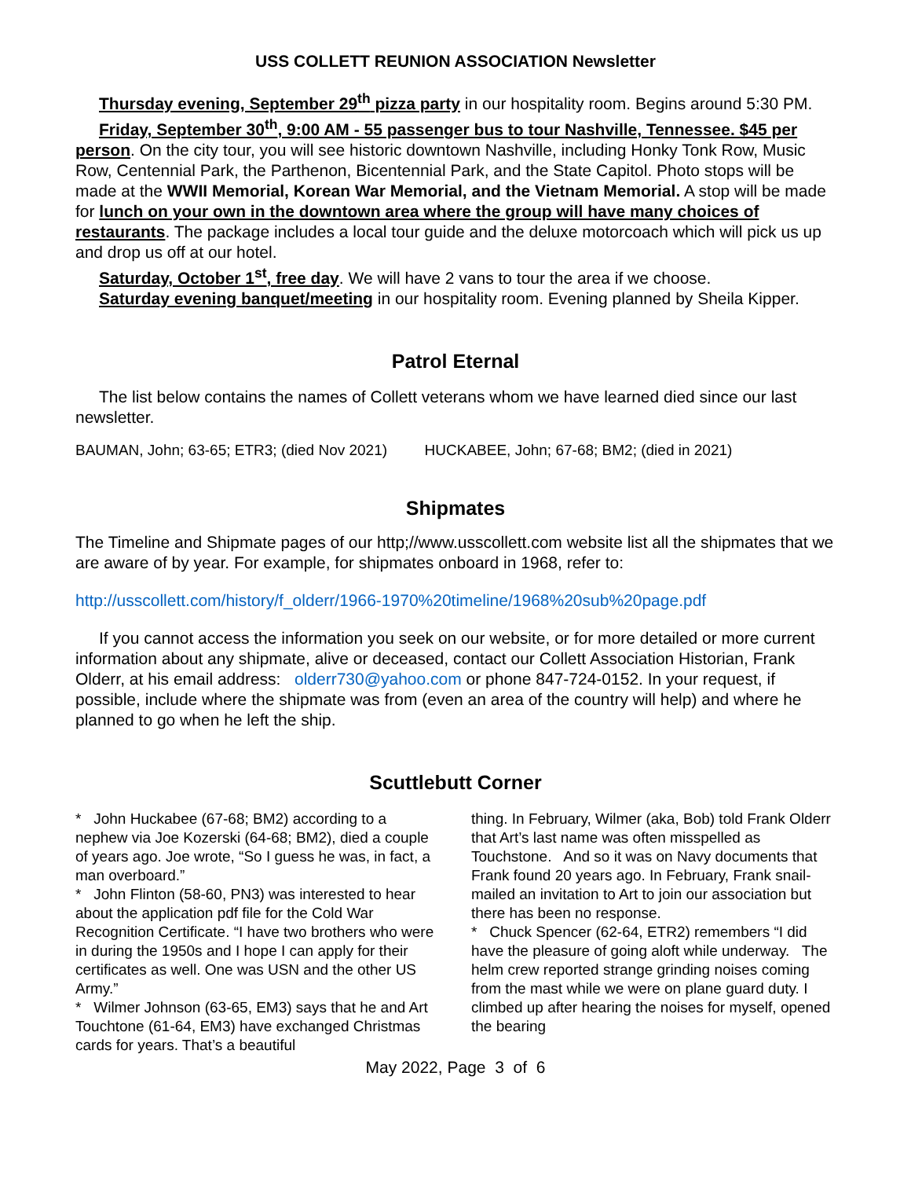USS COLLETT REUNION ASSOCIATION Newsletter
Thursday evening, September 29<sup>th</sup> pizza party in our hospitality room. Begins around 5:30 PM.
Friday, September 30<sup>th</sup>, 9:00 AM - 55 passenger bus to tour Nashville, Tennessee. $45 per person. On the city tour, you will see historic downtown Nashville, including Honky Tonk Row, Music Row, Centennial Park, the Parthenon, Bicentennial Park, and the State Capitol. Photo stops will be made at the WWII Memorial, Korean War Memorial, and the Vietnam Memorial. A stop will be made for lunch on your own in the downtown area where the group will have many choices of restaurants. The package includes a local tour guide and the deluxe motorcoach which will pick us up and drop us off at our hotel.
Saturday, October 1<sup>st</sup>, free day. We will have 2 vans to tour the area if we choose.
Saturday evening banquet/meeting in our hospitality room. Evening planned by Sheila Kipper.
Patrol Eternal
The list below contains the names of Collett veterans whom we have learned died since our last newsletter.
BAUMAN, John; 63-65; ETR3; (died Nov 2021) HUCKABEE, John; 67-68; BM2; (died in 2021)
Shipmates
The Timeline and Shipmate pages of our http;//www.usscollett.com website list all the shipmates that we are aware of by year. For example, for shipmates onboard in 1968, refer to:
http://usscollett.com/history/f_olderr/1966-1970%20timeline/1968%20sub%20page.pdf
If you cannot access the information you seek on our website, or for more detailed or more current information about any shipmate, alive or deceased, contact our Collett Association Historian, Frank Olderr, at his email address: olderr730@yahoo.com or phone 847-724-0152. In your request, if possible, include where the shipmate was from (even an area of the country will help) and where he planned to go when he left the ship.
Scuttlebutt Corner
* John Huckabee (67-68; BM2) according to a nephew via Joe Kozerski (64-68; BM2), died a couple of years ago. Joe wrote, “So I guess he was, in fact, a man overboard.”
* John Flinton (58-60, PN3) was interested to hear about the application pdf file for the Cold War Recognition Certificate. “I have two brothers who were in during the 1950s and I hope I can apply for their certificates as well. One was USN and the other US Army.”
* Wilmer Johnson (63-65, EM3) says that he and Art Touchtone (61-64, EM3) have exchanged Christmas cards for years. That’s a beautiful
thing. In February, Wilmer (aka, Bob) told Frank Olderr that Art’s last name was often misspelled as Touchstone. And so it was on Navy documents that Frank found 20 years ago. In February, Frank snail-mailed an invitation to Art to join our association but there has been no response.
* Chuck Spencer (62-64, ETR2) remembers “I did have the pleasure of going aloft while underway. The helm crew reported strange grinding noises coming from the mast while we were on plane guard duty. I climbed up after hearing the noises for myself, opened the bearing
May 2022, Page 3 of 6